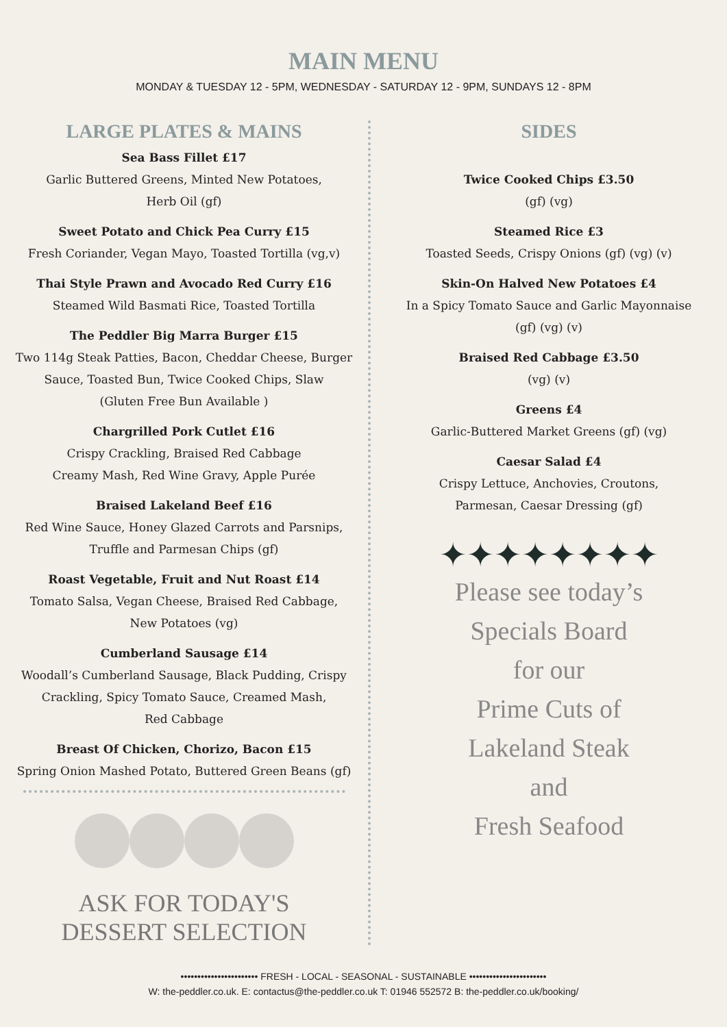MAIN MENU
MONDAY & TUESDAY 12 - 5PM, WEDNESDAY - SATURDAY 12 - 9PM, SUNDAYS 12 - 8PM
LARGE PLATES & MAINS
Sea Bass Fillet £17
Garlic Buttered Greens, Minted New Potatoes,
Herb Oil (gf)
Sweet Potato and Chick Pea Curry £15
Fresh Coriander, Vegan Mayo, Toasted Tortilla (vg,v)
Thai Style Prawn and Avocado Red Curry £16
Steamed Wild Basmati Rice, Toasted Tortilla
The Peddler Big Marra Burger £15
Two 114g Steak Patties, Bacon, Cheddar Cheese, Burger
Sauce, Toasted Bun, Twice Cooked Chips, Slaw
(Gluten Free Bun Available )
Chargrilled Pork Cutlet £16
Crispy Crackling, Braised Red Cabbage
Creamy Mash, Red Wine Gravy, Apple Purée
Braised Lakeland Beef £16
Red Wine Sauce, Honey Glazed Carrots and Parsnips,
Truffle and Parmesan Chips (gf)
Roast Vegetable, Fruit and Nut Roast £14
Tomato Salsa, Vegan Cheese, Braised Red Cabbage,
New Potatoes (vg)
Cumberland Sausage £14
Woodall’s Cumberland Sausage, Black Pudding, Crispy
Crackling, Spicy Tomato Sauce, Creamed Mash,
Red Cabbage
Breast Of Chicken, Chorizo, Bacon £15
Spring Onion Mashed Potato, Buttered Green Beans (gf)
ASK FOR TODAY'S
DESSERT SELECTION
SIDES
Twice Cooked Chips £3.50
(gf) (vg)
Steamed Rice £3
Toasted Seeds, Crispy Onions (gf) (vg) (v)
Skin-On Halved New Potatoes £4
In a Spicy Tomato Sauce and Garlic Mayonnaise
(gf) (vg) (v)
Braised Red Cabbage £3.50
(vg) (v)
Greens £4
Garlic-Buttered Market Greens (gf) (vg)
Caesar Salad £4
Crispy Lettuce, Anchovies, Croutons,
Parmesan, Caesar Dressing (gf)
✦✦✦✦✦✦✦✦
Please see today’s
Specials Board
for our
Prime Cuts of
Lakeland Steak
and
Fresh Seafood
••••••••••••••••••••••• FRESH - LOCAL - SEASONAL - SUSTAINABLE •••••••••••••••••••••••
W: the-peddler.co.uk. E: contactus@the-peddler.co.uk T: 01946 552572 B: the-peddler.co.uk/booking/